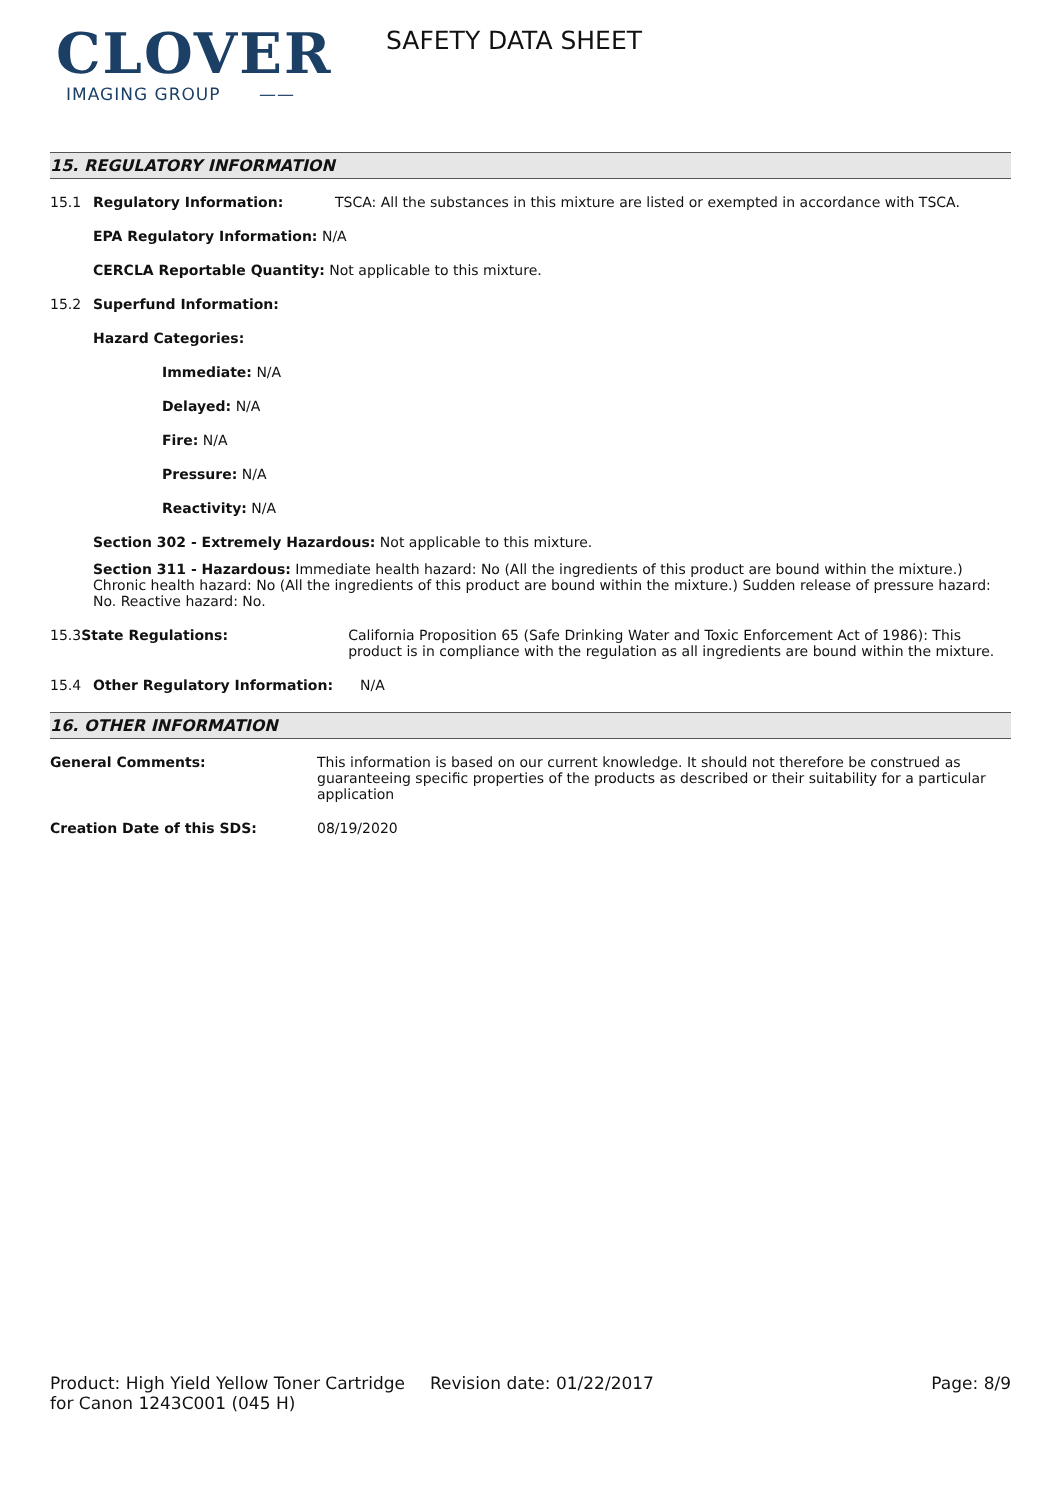CLOVER
IMAGING GROUP ——
SAFETY DATA SHEET
15. REGULATORY INFORMATION
15.1 Regulatory Information: TSCA: All the substances in this mixture are listed or exempted in accordance with TSCA.
EPA Regulatory Information: N/A
CERCLA Reportable Quantity: Not applicable to this mixture.
15.2 Superfund Information:
Hazard Categories:
Immediate: N/A
Delayed: N/A
Fire: N/A
Pressure: N/A
Reactivity: N/A
Section 302 - Extremely Hazardous: Not applicable to this mixture.
Section 311 - Hazardous: Immediate health hazard: No (All the ingredients of this product are bound within the mixture.) Chronic health hazard: No (All the ingredients of this product are bound within the mixture.) Sudden release of pressure hazard: No. Reactive hazard: No.
15.3 State Regulations: California Proposition 65 (Safe Drinking Water and Toxic Enforcement Act of 1986): This product is in compliance with the regulation as all ingredients are bound within the mixture.
15.4 Other Regulatory Information: N/A
16. OTHER INFORMATION
General Comments: This information is based on our current knowledge. It should not therefore be construed as guaranteeing specific properties of the products as described or their suitability for a particular application
Creation Date of this SDS: 08/19/2020
Product: High Yield Yellow Toner Cartridge for Canon 1243C001 (045 H)
Revision date: 01/22/2017 Page: 8/9